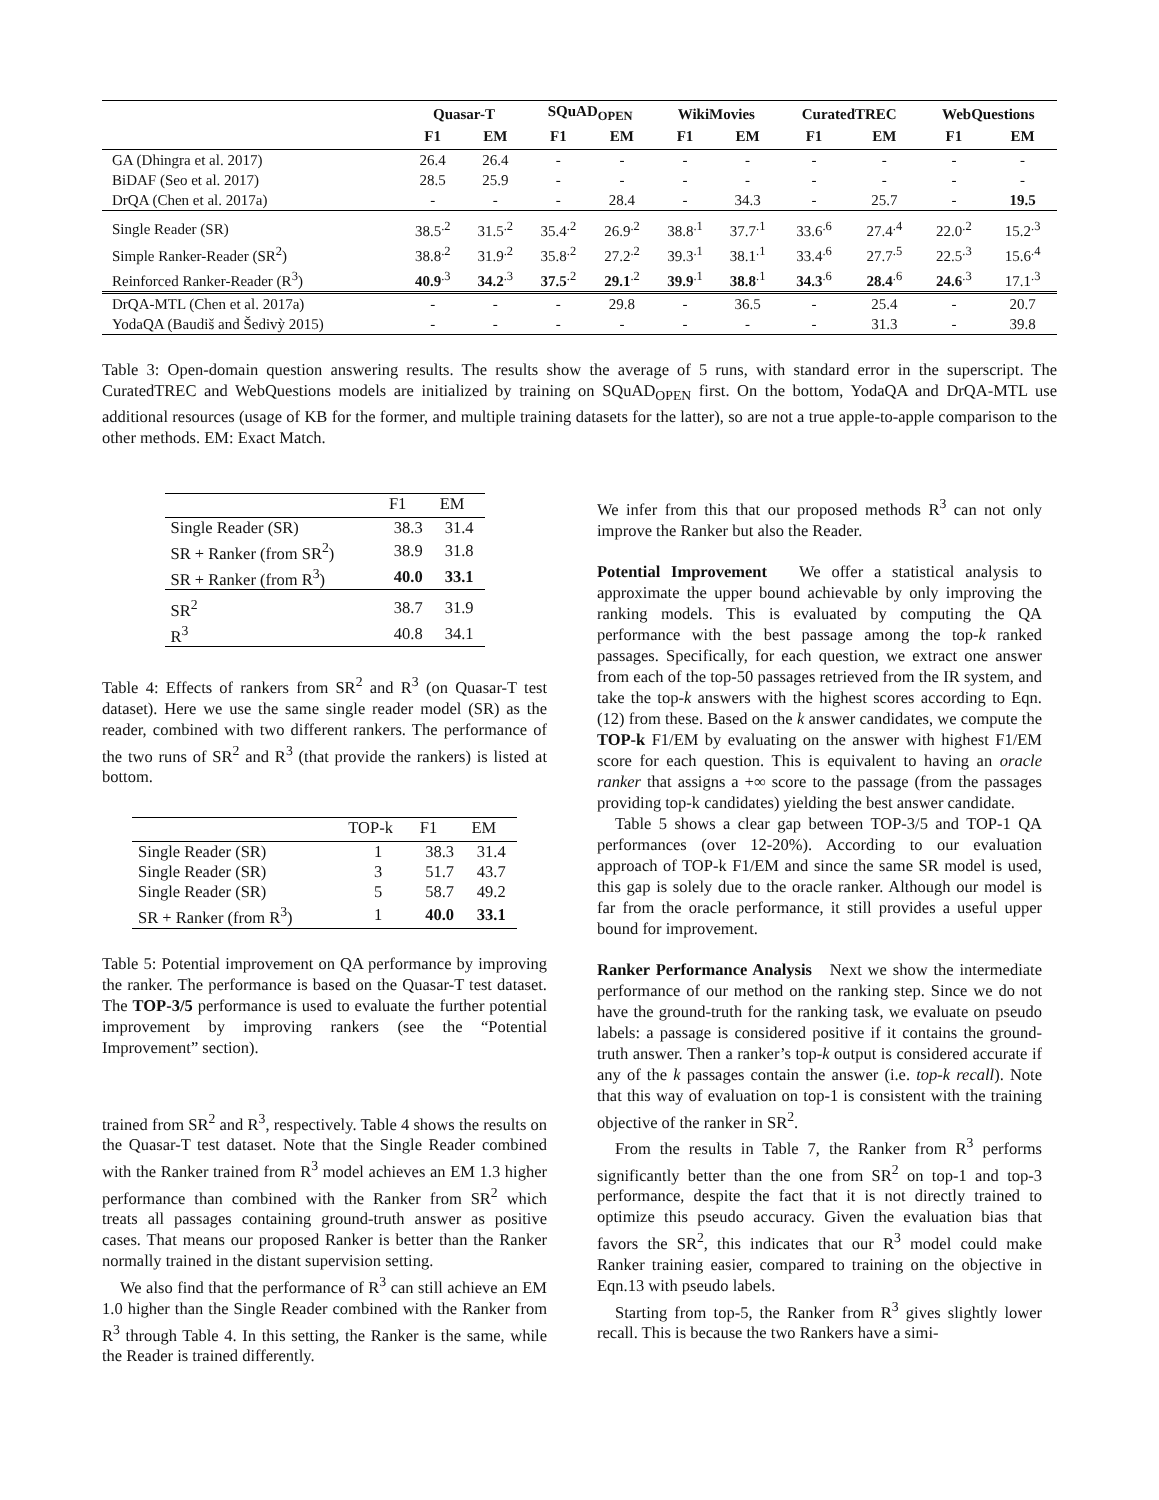| | Quasar-T | | SQuAD<sub>OPEN</sub> | | WikiMovies | | CuratedTREC | | WebQuestions | |
| --- | --- | --- | --- | --- | --- | --- | --- | --- | --- | --- |
| | F1 | EM | F1 | EM | F1 | EM | F1 | EM | F1 | EM |
| GA (Dhingra et al. 2017) | 26.4 | 26.4 | - | - | - | - | - | - | - | - |
| BiDAF (Seo et al. 2017) | 28.5 | 25.9 | - | - | - | - | - | - | - | - |
| DrQA (Chen et al. 2017a) | - | - | - | 28.4 | - | 34.3 | - | 25.7 | - | 19.5 |
| Single Reader (SR) | 38.5<sup>.2</sup> | 31.5<sup>.2</sup> | 35.4<sup>.2</sup> | 26.9<sup>.2</sup> | 38.8<sup>.1</sup> | 37.7<sup>.1</sup> | 33.6<sup>.6</sup> | 27.4<sup>.4</sup> | 22.0<sup>.2</sup> | 15.2<sup>.3</sup> |
| Simple Ranker-Reader (SR<sup>2</sup>) | 38.8<sup>.2</sup> | 31.9<sup>.2</sup> | 35.8<sup>.2</sup> | 27.2<sup>.2</sup> | 39.3<sup>.1</sup> | 38.1<sup>.1</sup> | 33.4<sup>.6</sup> | 27.7<sup>.5</sup> | 22.5<sup>.3</sup> | 15.6<sup>.4</sup> |
| Reinforced Ranker-Reader (R<sup>3</sup>) | 40.9<sup>.3</sup> | 34.2<sup>.3</sup> | 37.5<sup>.2</sup> | 29.1<sup>.2</sup> | 39.9<sup>.1</sup> | 38.8<sup>.1</sup> | 34.3<sup>.6</sup> | 28.4<sup>.6</sup> | 24.6<sup>.3</sup> | 17.1<sup>.3</sup> |
| DrQA-MTL (Chen et al. 2017a) | - | - | - | 29.8 | - | 36.5 | - | 25.4 | - | 20.7 |
| YodaQA (Baudiš and Šedivỳ 2015) | - | - | - | - | - | - | - | 31.3 | - | 39.8 |
Table 3: Open-domain question answering results. The results show the average of 5 runs, with standard error in the superscript. The CuratedTREC and WebQuestions models are initialized by training on SQuAD<sub>OPEN</sub> first. On the bottom, YodaQA and DrQA-MTL use additional resources (usage of KB for the former, and multiple training datasets for the latter), so are not a true apple-to-apple comparison to the other methods. EM: Exact Match.
| | F1 | EM |
| --- | --- | --- |
| Single Reader (SR) | 38.3 | 31.4 |
| SR + Ranker (from SR<sup>2</sup>) | 38.9 | 31.8 |
| SR + Ranker (from R<sup>3</sup>) | 40.0 | 33.1 |
| SR<sup>2</sup> | 38.7 | 31.9 |
| R<sup>3</sup> | 40.8 | 34.1 |
Table 4: Effects of rankers from SR<sup>2</sup> and R<sup>3</sup> (on Quasar-T test dataset). Here we use the same single reader model (SR) as the reader, combined with two different rankers. The performance of the two runs of SR<sup>2</sup> and R<sup>3</sup> (that provide the rankers) is listed at bottom.
| | TOP-k | F1 | EM |
| --- | --- | --- | --- |
| Single Reader (SR) | 1 | 38.3 | 31.4 |
| Single Reader (SR) | 3 | 51.7 | 43.7 |
| Single Reader (SR) | 5 | 58.7 | 49.2 |
| SR + Ranker (from R<sup>3</sup>) | 1 | 40.0 | 33.1 |
Table 5: Potential improvement on QA performance by improving the ranker. The performance is based on the Quasar-T test dataset. The TOP-3/5 performance is used to evaluate the further potential improvement by improving rankers (see the “Potential Improvement” section).
trained from SR<sup>2</sup> and R<sup>3</sup>, respectively. Table 4 shows the results on the Quasar-T test dataset. Note that the Single Reader combined with the Ranker trained from R<sup>3</sup> model achieves an EM 1.3 higher performance than combined with the Ranker from SR<sup>2</sup> which treats all passages containing ground-truth answer as positive cases. That means our proposed Ranker is better than the Ranker normally trained in the distant supervision setting.
We also find that the performance of R<sup>3</sup> can still achieve an EM 1.0 higher than the Single Reader combined with the Ranker from R<sup>3</sup> through Table 4. In this setting, the Ranker is the same, while the Reader is trained differently.
We infer from this that our proposed methods R<sup>3</sup> can not only improve the Ranker but also the Reader.
Potential Improvement We offer a statistical analysis to approximate the upper bound achievable by only improving the ranking models. This is evaluated by computing the QA performance with the best passage among the top-k ranked passages. Specifically, for each question, we extract one answer from each of the top-50 passages retrieved from the IR system, and take the top-k answers with the highest scores according to Eqn.(12) from these. Based on the k answer candidates, we compute the TOP-k F1/EM by evaluating on the answer with highest F1/EM score for each question. This is equivalent to having an oracle ranker that assigns a +∞ score to the passage (from the passages providing top-k candidates) yielding the best answer candidate.
Table 5 shows a clear gap between TOP-3/5 and TOP-1 QA performances (over 12-20%). According to our evaluation approach of TOP-k F1/EM and since the same SR model is used, this gap is solely due to the oracle ranker. Although our model is far from the oracle performance, it still provides a useful upper bound for improvement.
Ranker Performance Analysis Next we show the intermediate performance of our method on the ranking step. Since we do not have the ground-truth for the ranking task, we evaluate on pseudo labels: a passage is considered positive if it contains the ground-truth answer. Then a ranker’s top-k output is considered accurate if any of the k passages contain the answer (i.e. top-k recall). Note that this way of evaluation on top-1 is consistent with the training objective of the ranker in SR<sup>2</sup>.
From the results in Table 7, the Ranker from R<sup>3</sup> performs significantly better than the one from SR<sup>2</sup> on top-1 and top-3 performance, despite the fact that it is not directly trained to optimize this pseudo accuracy. Given the evaluation bias that favors the SR<sup>2</sup>, this indicates that our R<sup>3</sup> model could make Ranker training easier, compared to training on the objective in Eqn.13 with pseudo labels.
Starting from top-5, the Ranker from R<sup>3</sup> gives slightly lower recall. This is because the two Rankers have a simi-